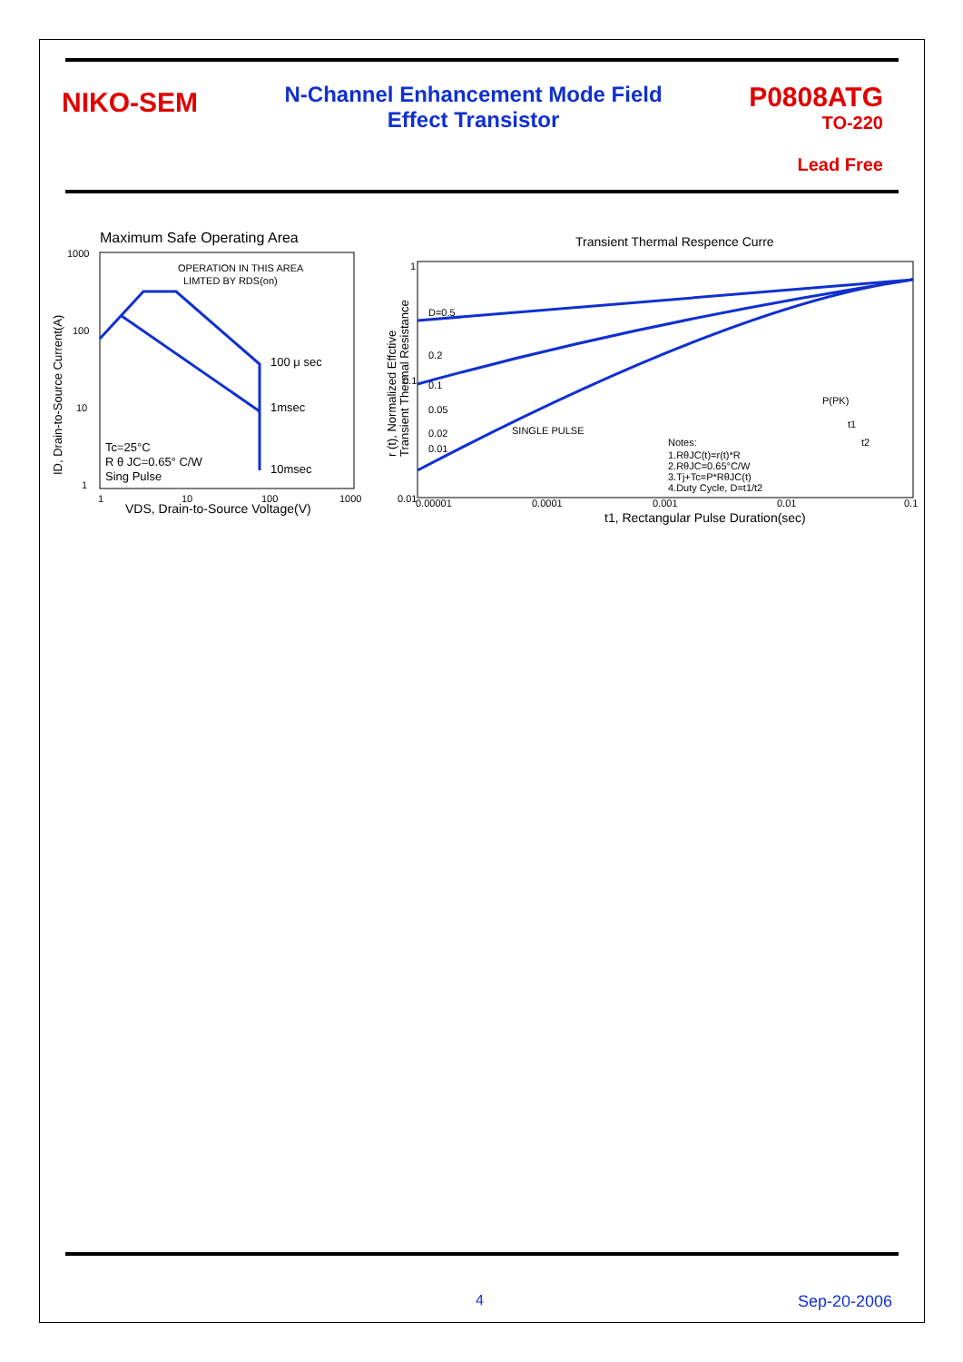NIKO-SEM
N-Channel Enhancement Mode Field Effect Transistor
P0808ATG
TO-220
Lead Free
Maximum Safe Operating Area
1000
100
10
1
OPERATION IN THIS AREA
LIMTED BY RDS(on)
100 μ sec
1msec
10msec
Tc=25°C
R θ JC=0.65° C/W
Sing Pulse
1
10
100
1000
VDS, Drain-to-Source Voltage(V)
ID, Drain-to-Source Current(A)
Transient Thermal Respence Curre
1
0.1
0.01
D=0.5
0.2
0.1
0.05
0.02
0.01
SINGLE PULSE
Notes:
1.RθJC(t)=r(t)*R
2.RθJC=0.65°C/W
3.Tj+Tc=P*RθJC(t)
4.Duty Cycle, D=t1/t2
P(PK)
t1
t2
0.00001
0.0001
0.001
0.01
0.1
t1, Rectangular Pulse Duration(sec)
r (t), Normalized Effctive
Transient Thermal Resistance
4 Sep-20-2006